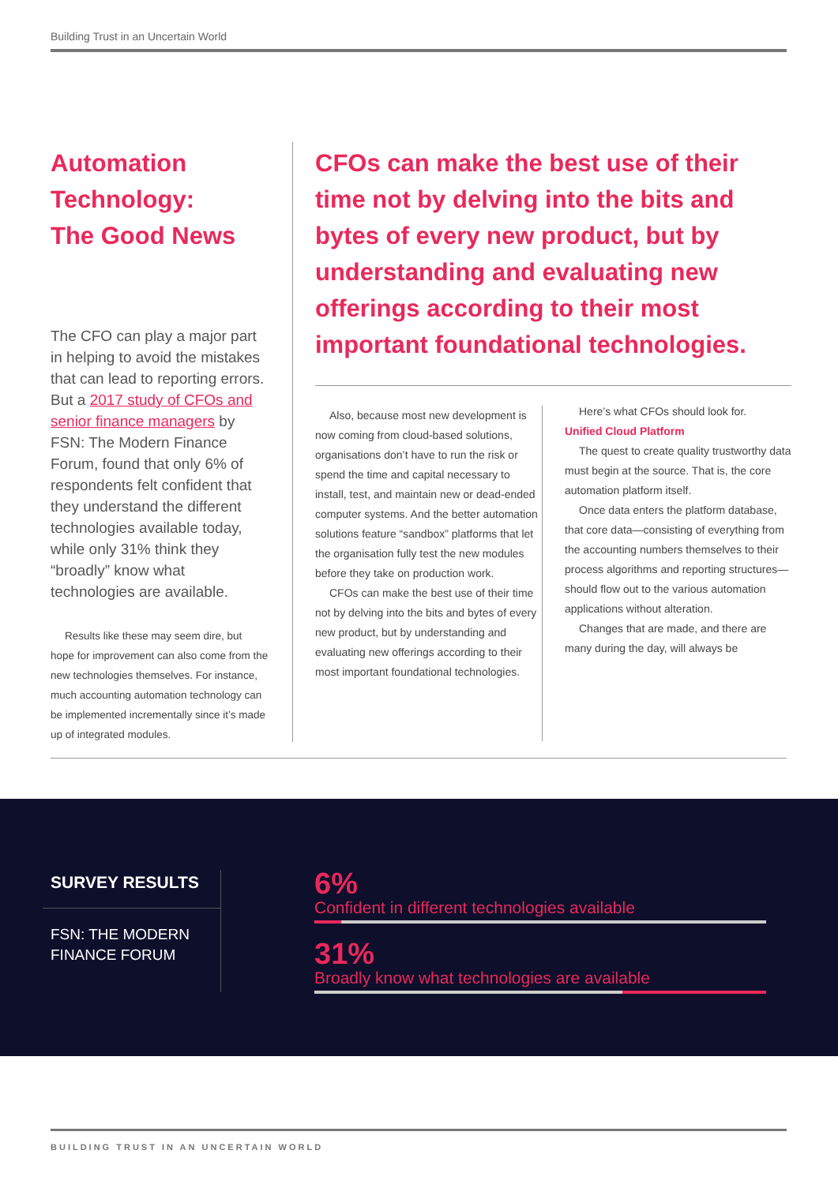Building Trust in an Uncertain World
Automation Technology:
The Good News
The CFO can play a major part in helping to avoid the mistakes that can lead to reporting errors. But a 2017 study of CFOs and senior finance managers by FSN: The Modern Finance Forum, found that only 6% of respondents felt confident that they understand the different technologies available today, while only 31% think they “broadly” know what technologies are available.
Results like these may seem dire, but hope for improvement can also come from the new technologies themselves. For instance, much accounting automation technology can be implemented incrementally since it’s made up of integrated modules.
CFOs can make the best use of their time not by delving into the bits and bytes of every new product, but by understanding and evaluating new offerings according to their most important foundational technologies.
Also, because most new development is now coming from cloud-based solutions, organisations don’t have to run the risk or spend the time and capital necessary to install, test, and maintain new or dead-ended computer systems. And the better automation solutions feature “sandbox” platforms that let the organisation fully test the new modules before they take on production work.
CFOs can make the best use of their time not by delving into the bits and bytes of every new product, but by understanding and evaluating new offerings according to their most important foundational technologies.
Here’s what CFOs should look for.
Unified Cloud Platform
The quest to create quality trustworthy data must begin at the source. That is, the core automation platform itself.
Once data enters the platform database, that core data—consisting of everything from the accounting numbers themselves to their process algorithms and reporting structures—should flow out to the various automation applications without alteration.
Changes that are made, and there are many during the day, will always be
SURVEY RESULTS
FSN: THE MODERN FINANCE FORUM
6%
Confident in different technologies available
31%
Broadly know what technologies are available
BUILDING TRUST IN AN UNCERTAIN WORLD